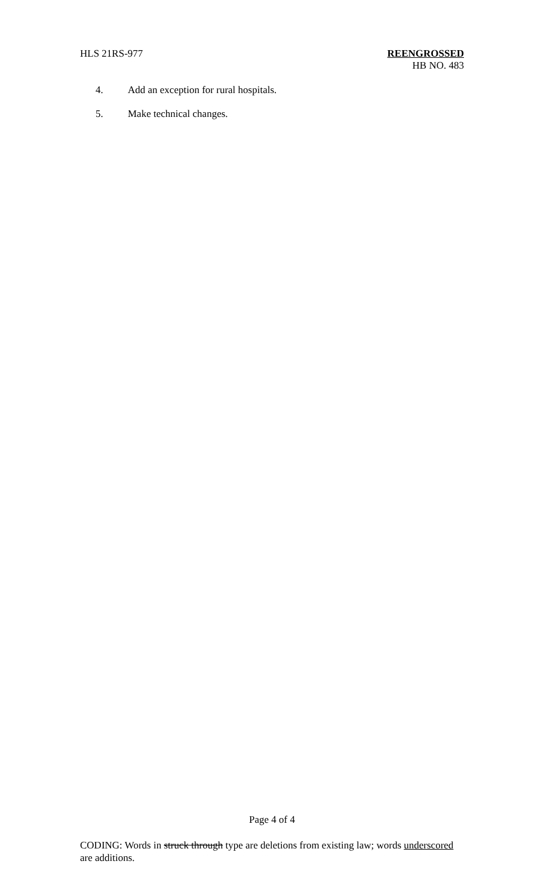HLS 21RS-977 REENGROSSED
HB NO. 483
4. Add an exception for rural hospitals.
5. Make technical changes.
Page 4 of 4
CODING: Words in struck through type are deletions from existing law; words underscored are additions.